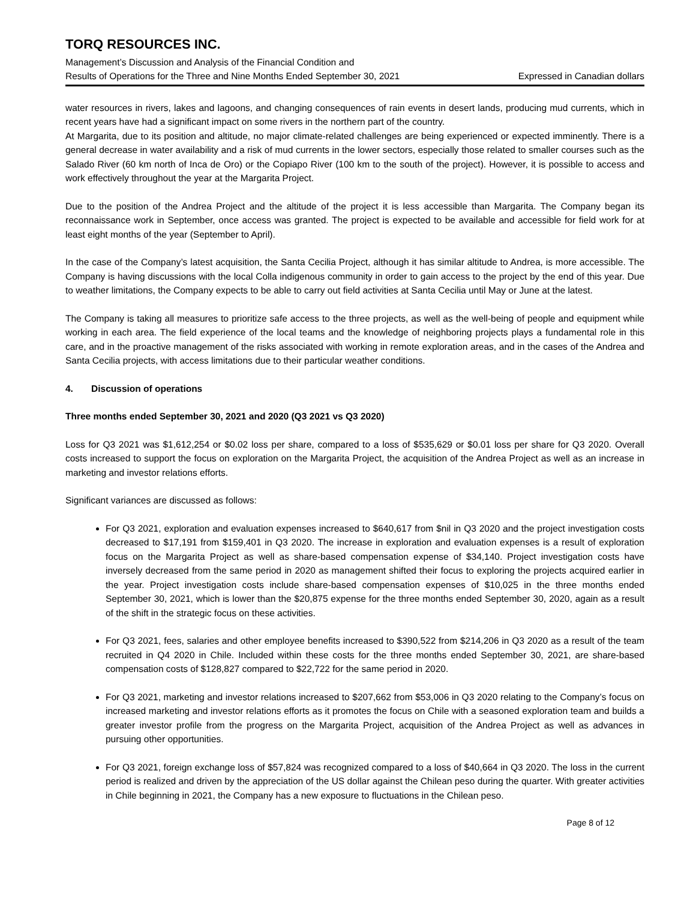TORQ RESOURCES INC.
Management’s Discussion and Analysis of the Financial Condition and
Results of Operations for the Three and Nine Months Ended September 30, 2021 Expressed in Canadian dollars
water resources in rivers, lakes and lagoons, and changing consequences of rain events in desert lands, producing mud currents, which in recent years have had a significant impact on some rivers in the northern part of the country.
At Margarita, due to its position and altitude, no major climate-related challenges are being experienced or expected imminently. There is a general decrease in water availability and a risk of mud currents in the lower sectors, especially those related to smaller courses such as the Salado River (60 km north of Inca de Oro) or the Copiapo River (100 km to the south of the project). However, it is possible to access and work effectively throughout the year at the Margarita Project.
Due to the position of the Andrea Project and the altitude of the project it is less accessible than Margarita. The Company began its reconnaissance work in September, once access was granted. The project is expected to be available and accessible for field work for at least eight months of the year (September to April).
In the case of the Company’s latest acquisition, the Santa Cecilia Project, although it has similar altitude to Andrea, is more accessible. The Company is having discussions with the local Colla indigenous community in order to gain access to the project by the end of this year. Due to weather limitations, the Company expects to be able to carry out field activities at Santa Cecilia until May or June at the latest.
The Company is taking all measures to prioritize safe access to the three projects, as well as the well-being of people and equipment while working in each area. The field experience of the local teams and the knowledge of neighboring projects plays a fundamental role in this care, and in the proactive management of the risks associated with working in remote exploration areas, and in the cases of the Andrea and Santa Cecilia projects, with access limitations due to their particular weather conditions.
4. Discussion of operations
Three months ended September 30, 2021 and 2020 (Q3 2021 vs Q3 2020)
Loss for Q3 2021 was $1,612,254 or $0.02 loss per share, compared to a loss of $535,629 or $0.01 loss per share for Q3 2020. Overall costs increased to support the focus on exploration on the Margarita Project, the acquisition of the Andrea Project as well as an increase in marketing and investor relations efforts.
Significant variances are discussed as follows:
For Q3 2021, exploration and evaluation expenses increased to $640,617 from $nil in Q3 2020 and the project investigation costs decreased to $17,191 from $159,401 in Q3 2020. The increase in exploration and evaluation expenses is a result of exploration focus on the Margarita Project as well as share-based compensation expense of $34,140. Project investigation costs have inversely decreased from the same period in 2020 as management shifted their focus to exploring the projects acquired earlier in the year. Project investigation costs include share-based compensation expenses of $10,025 in the three months ended September 30, 2021, which is lower than the $20,875 expense for the three months ended September 30, 2020, again as a result of the shift in the strategic focus on these activities.
For Q3 2021, fees, salaries and other employee benefits increased to $390,522 from $214,206 in Q3 2020 as a result of the team recruited in Q4 2020 in Chile. Included within these costs for the three months ended September 30, 2021, are share-based compensation costs of $128,827 compared to $22,722 for the same period in 2020.
For Q3 2021, marketing and investor relations increased to $207,662 from $53,006 in Q3 2020 relating to the Company’s focus on increased marketing and investor relations efforts as it promotes the focus on Chile with a seasoned exploration team and builds a greater investor profile from the progress on the Margarita Project, acquisition of the Andrea Project as well as advances in pursuing other opportunities.
For Q3 2021, foreign exchange loss of $57,824 was recognized compared to a loss of $40,664 in Q3 2020. The loss in the current period is realized and driven by the appreciation of the US dollar against the Chilean peso during the quarter. With greater activities in Chile beginning in 2021, the Company has a new exposure to fluctuations in the Chilean peso.
Page 8 of 12